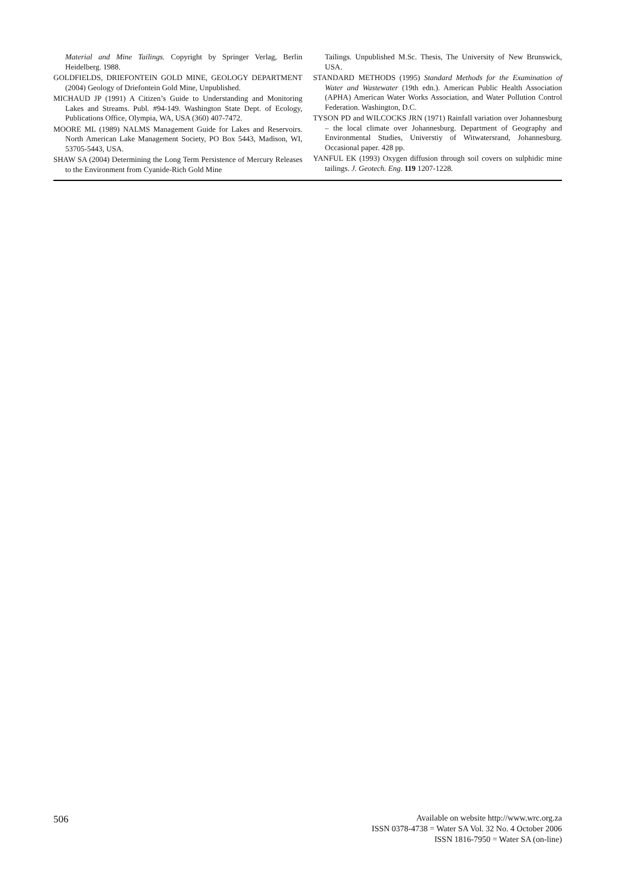Material and Mine Tailings. Copyright by Springer Verlag, Berlin Heidelberg. 1988.
GOLDFIELDS, DRIEFONTEIN GOLD MINE, GEOLOGY DEPARTMENT (2004) Geology of Driefontein Gold Mine, Unpublished.
MICHAUD JP (1991) A Citizen’s Guide to Understanding and Monitoring Lakes and Streams. Publ. #94-149. Washington State Dept. of Ecology, Publications Office, Olympia, WA, USA (360) 407-7472.
MOORE ML (1989) NALMS Management Guide for Lakes and Reservoirs. North American Lake Management Society, PO Box 5443, Madison, WI, 53705-5443, USA.
SHAW SA (2004) Determining the Long Term Persistence of Mercury Releases to the Environment from Cyanide-Rich Gold Mine
Tailings. Unpublished M.Sc. Thesis, The University of New Brunswick, USA.
STANDARD METHODS (1995) Standard Methods for the Examination of Water and Wastewater (19th edn.). American Public Health Association (APHA) American Water Works Association, and Water Pollution Control Federation. Washington, D.C.
TYSON PD and WILCOCKS JRN (1971) Rainfall variation over Johannesburg – the local climate over Johannesburg. Department of Geography and Environmental Studies, Universtiy of Witwatersrand, Johannesburg. Occasional paper. 428 pp.
YANFUL EK (1993) Oxygen diffusion through soil covers on sulphidic mine tailings. J. Geotech. Eng. 119 1207-1228.
506
Available on website http://www.wrc.org.za
ISSN 0378-4738 = Water SA Vol. 32 No. 4 October 2006
ISSN 1816-7950 = Water SA (on-line)